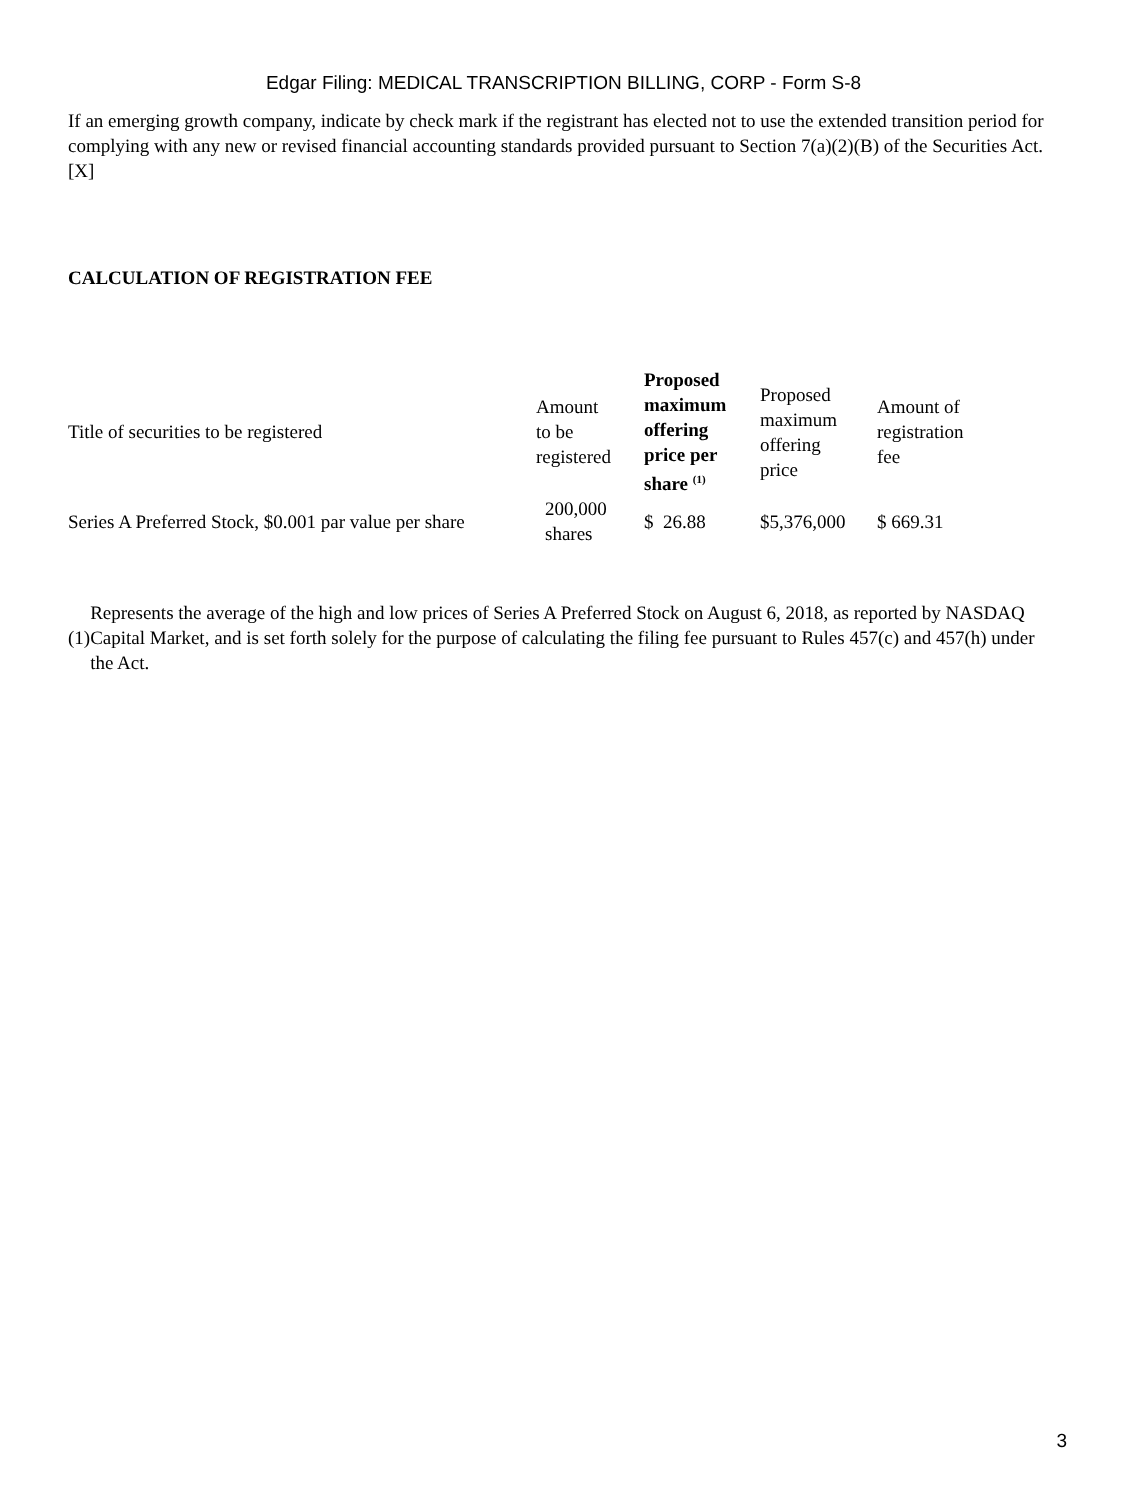Edgar Filing: MEDICAL TRANSCRIPTION BILLING, CORP - Form S-8
If an emerging growth company, indicate by check mark if the registrant has elected not to use the extended transition period for complying with any new or revised financial accounting standards provided pursuant to Section 7(a)(2)(B) of the Securities Act. [X]
CALCULATION OF REGISTRATION FEE
| Title of securities to be registered | Amount to be registered | Proposed maximum offering price per share <sup>(1)</sup> | Proposed maximum offering price | Amount of registration fee |
| --- | --- | --- | --- | --- |
| Series A Preferred Stock, $0.001 par value per share | 200,000 shares | $ 26.88 | $5,376,000 | $ 669.31 |
(1)
Represents the average of the high and low prices of Series A Preferred Stock on August 6, 2018, as reported by NASDAQ Capital Market, and is set forth solely for the purpose of calculating the filing fee pursuant to Rules 457(c) and 457(h) under the Act.
3